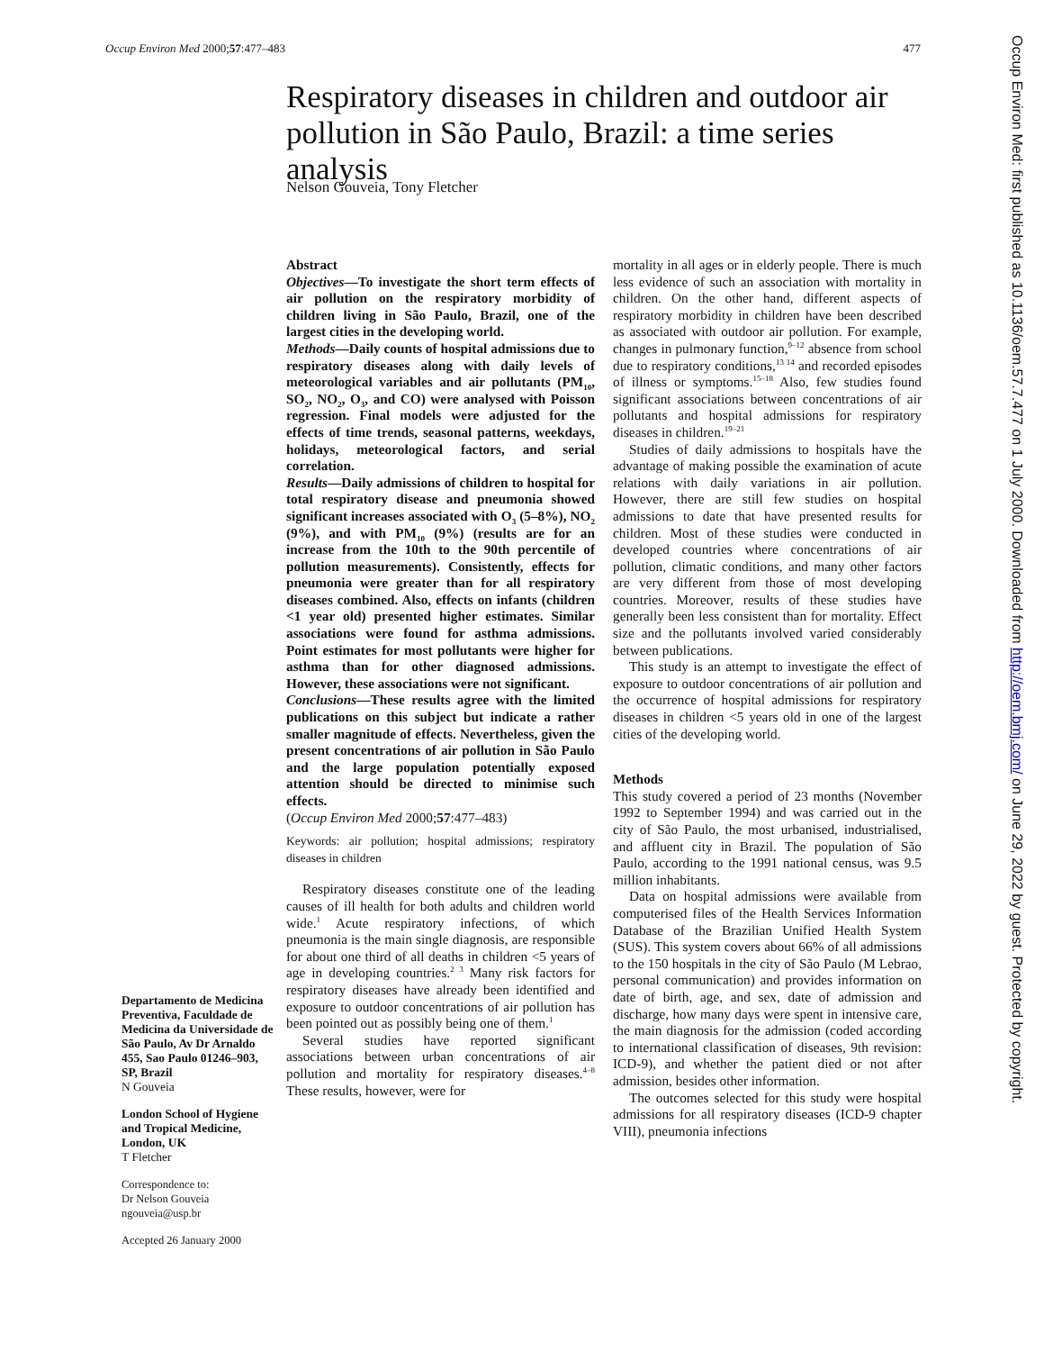Occup Environ Med 2000;57:477–483 477
Occup Environ Med: first published as 10.1136/oem.57.7.477 on 1 July 2000. Downloaded from http://oem.bmj.com/ on June 29, 2022 by guest. Protected by copyright.
Respiratory diseases in children and outdoor air pollution in São Paulo, Brazil: a time series analysis
Nelson Gouveia, Tony Fletcher
Departamento de Medicina Preventiva, Faculdade de Medicina da Universidade de São Paulo, Av Dr Arnaldo 455, Sao Paulo 01246–903, SP, Brazil
N Gouveia
London School of Hygiene and Tropical Medicine, London, UK
T Fletcher
Correspondence to:
Dr Nelson Gouveia
ngouveia@usp.br
Accepted 26 January 2000
Abstract
Objectives—To investigate the short term effects of air pollution on the respiratory morbidity of children living in São Paulo, Brazil, one of the largest cities in the developing world.
Methods—Daily counts of hospital admissions due to respiratory diseases along with daily levels of meteorological variables and air pollutants (PM<sub>10</sub>, SO<sub>2</sub>, NO<sub>2</sub>, O<sub>3</sub>, and CO) were analysed with Poisson regression. Final models were adjusted for the effects of time trends, seasonal patterns, weekdays, holidays, meteorological factors, and serial correlation.
Results—Daily admissions of children to hospital for total respiratory disease and pneumonia showed significant increases associated with O<sub>3</sub> (5–8%), NO<sub>2</sub> (9%), and with PM<sub>10</sub> (9%) (results are for an increase from the 10th to the 90th percentile of pollution measurements). Consistently, effects for pneumonia were greater than for all respiratory diseases combined. Also, effects on infants (children <1 year old) presented higher estimates. Similar associations were found for asthma admissions. Point estimates for most pollutants were higher for asthma than for other diagnosed admissions. However, these associations were not significant.
Conclusions—These results agree with the limited publications on this subject but indicate a rather smaller magnitude of effects. Nevertheless, given the present concentrations of air pollution in São Paulo and the large population potentially exposed attention should be directed to minimise such effects.
(Occup Environ Med 2000;57:477–483)
Keywords: air pollution; hospital admissions; respiratory diseases in children
Respiratory diseases constitute one of the leading causes of ill health for both adults and children world wide.<sup>1</sup> Acute respiratory infections, of which pneumonia is the main single diagnosis, are responsible for about one third of all deaths in children <5 years of age in developing countries.<sup>2 3</sup> Many risk factors for respiratory diseases have already been identified and exposure to outdoor concentrations of air pollution has been pointed out as possibly being one of them.<sup>1</sup>
Several studies have reported significant associations between urban concentrations of air pollution and mortality for respiratory diseases.<sup>4–8</sup> These results, however, were for
mortality in all ages or in elderly people. There is much less evidence of such an association with mortality in children. On the other hand, different aspects of respiratory morbidity in children have been described as associated with outdoor air pollution. For example, changes in pulmonary function,<sup>9–12</sup> absence from school due to respiratory conditions,<sup>13 14</sup> and recorded episodes of illness or symptoms.<sup>15–18</sup> Also, few studies found significant associations between concentrations of air pollutants and hospital admissions for respiratory diseases in children.<sup>19–21</sup>
Studies of daily admissions to hospitals have the advantage of making possible the examination of acute relations with daily variations in air pollution. However, there are still few studies on hospital admissions to date that have presented results for children. Most of these studies were conducted in developed countries where concentrations of air pollution, climatic conditions, and many other factors are very different from those of most developing countries. Moreover, results of these studies have generally been less consistent than for mortality. Effect size and the pollutants involved varied considerably between publications.
This study is an attempt to investigate the effect of exposure to outdoor concentrations of air pollution and the occurrence of hospital admissions for respiratory diseases in children <5 years old in one of the largest cities of the developing world.
Methods
This study covered a period of 23 months (November 1992 to September 1994) and was carried out in the city of São Paulo, the most urbanised, industrialised, and affluent city in Brazil. The population of São Paulo, according to the 1991 national census, was 9.5 million inhabitants.
Data on hospital admissions were available from computerised files of the Health Services Information Database of the Brazilian Unified Health System (SUS). This system covers about 66% of all admissions to the 150 hospitals in the city of São Paulo (M Lebrao, personal communication) and provides information on date of birth, age, and sex, date of admission and discharge, how many days were spent in intensive care, the main diagnosis for the admission (coded according to international classification of diseases, 9th revision: ICD-9), and whether the patient died or not after admission, besides other information.
The outcomes selected for this study were hospital admissions for all respiratory diseases (ICD-9 chapter VIII), pneumonia infections